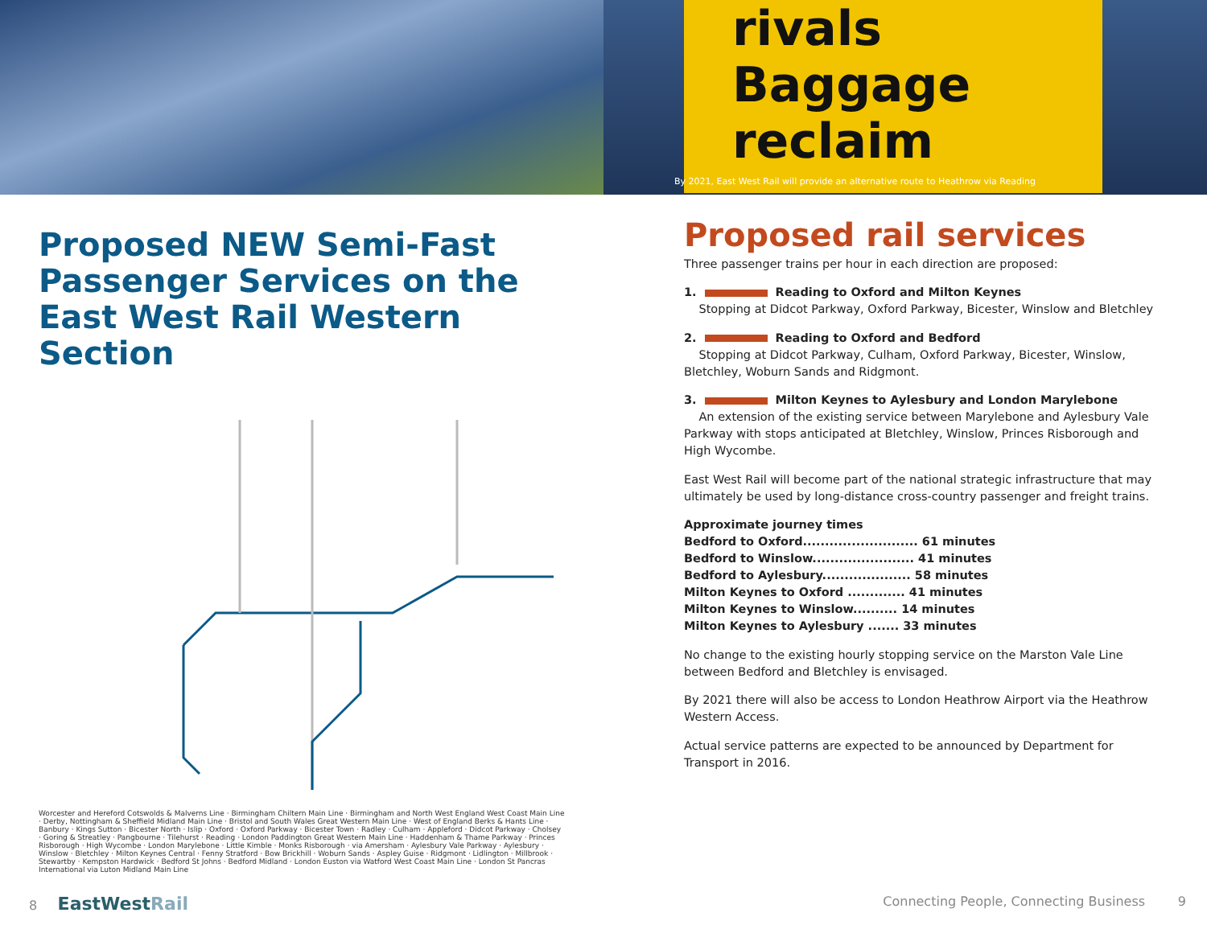rivals
Baggage
reclaim
By 2021, East West Rail will provide an alternative route to Heathrow via Reading
Proposed NEW Semi-Fast Passenger Services on the East West Rail Western Section
Worcester and Hereford Cotswolds & Malverns Line · Birmingham Chiltern Main Line · Birmingham and North West England West Coast Main Line · Derby, Nottingham & Sheffield Midland Main Line · Bristol and South Wales Great Western Main Line · West of England Berks & Hants Line · Banbury · Kings Sutton · Bicester North · Islip · Oxford · Oxford Parkway · Bicester Town · Radley · Culham · Appleford · Didcot Parkway · Cholsey · Goring & Streatley · Pangbourne · Tilehurst · Reading · London Paddington Great Western Main Line · Haddenham & Thame Parkway · Princes Risborough · High Wycombe · London Marylebone · Little Kimble · Monks Risborough · via Amersham · Aylesbury Vale Parkway · Aylesbury · Winslow · Bletchley · Milton Keynes Central · Fenny Stratford · Bow Brickhill · Woburn Sands · Aspley Guise · Ridgmont · Lidlington · Millbrook · Stewartby · Kempston Hardwick · Bedford St Johns · Bedford Midland · London Euston via Watford West Coast Main Line · London St Pancras International via Luton Midland Main Line
Proposed rail services
Three passenger trains per hour in each direction are proposed:
1. Reading to Oxford and Milton Keynes
Stopping at Didcot Parkway, Oxford Parkway, Bicester, Winslow and Bletchley
2. Reading to Oxford and Bedford
Stopping at Didcot Parkway, Culham, Oxford Parkway, Bicester, Winslow, Bletchley, Woburn Sands and Ridgmont.
3. Milton Keynes to Aylesbury and London Marylebone
An extension of the existing service between Marylebone and Aylesbury Vale Parkway with stops anticipated at Bletchley, Winslow, Princes Risborough and High Wycombe.
East West Rail will become part of the national strategic infrastructure that may ultimately be used by long-distance cross-country passenger and freight trains.
Approximate journey times
Bedford to Oxford.......................... 61 minutes
Bedford to Winslow....................... 41 minutes
Bedford to Aylesbury.................... 58 minutes
Milton Keynes to Oxford ............. 41 minutes
Milton Keynes to Winslow.......... 14 minutes
Milton Keynes to Aylesbury ....... 33 minutes
No change to the existing hourly stopping service on the Marston Vale Line between Bedford and Bletchley is envisaged.
By 2021 there will also be access to London Heathrow Airport via the Heathrow Western Access.
Actual service patterns are expected to be announced by Department for Transport in 2016.
8 EastWest Rail Connecting People, Connecting Business 9